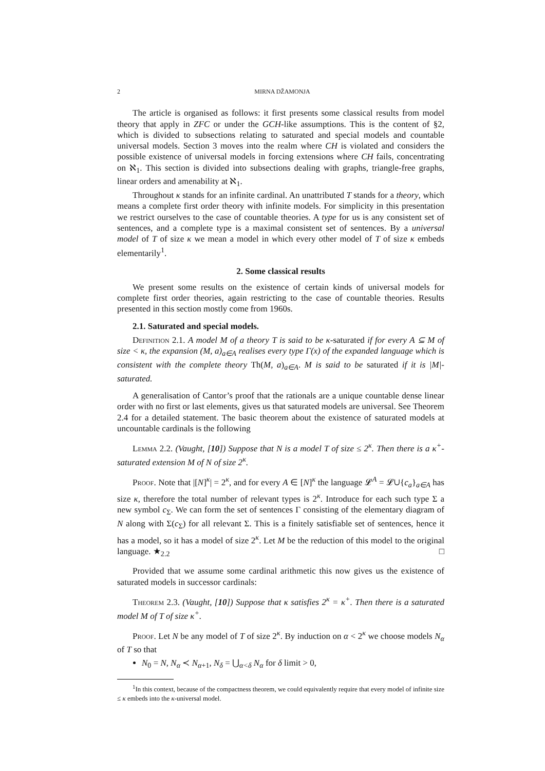2 MIRNA DŽAMONJA
The article is organised as follows: it first presents some classical results from model theory that apply in ZFC or under the GCH-like assumptions. This is the content of §2, which is divided to subsections relating to saturated and special models and countable universal models. Section 3 moves into the realm where CH is violated and considers the possible existence of universal models in forcing extensions where CH fails, concentrating on ℵ<sub>1</sub>. This section is divided into subsections dealing with graphs, triangle-free graphs, linear orders and amenability at ℵ<sub>1</sub>.
Throughout κ stands for an infinite cardinal. An unattributed T stands for a theory, which means a complete first order theory with infinite models. For simplicity in this presentation we restrict ourselves to the case of countable theories. A type for us is any consistent set of sentences, and a complete type is a maximal consistent set of sentences. By a universal model of T of size κ we mean a model in which every other model of T of size κ embeds elementarily<sup>1</sup>.
2. Some classical results
We present some results on the existence of certain kinds of universal models for complete first order theories, again restricting to the case of countable theories. Results presented in this section mostly come from 1960s.
2.1. Saturated and special models.
Definition 2.1. A model M of a theory T is said to be κ-saturated if for every A ⊆ M of size < κ, the expansion (M, a)<sub>a∈A</sub> realises every type Γ(x) of the expanded language which is consistent with the complete theory Th(M, a)<sub>a∈A</sub>. M is said to be saturated if it is |M|-saturated.
A generalisation of Cantor’s proof that the rationals are a unique countable dense linear order with no first or last elements, gives us that saturated models are universal. See Theorem 2.4 for a detailed statement. The basic theorem about the existence of saturated models at uncountable cardinals is the following
Lemma 2.2. (Vaught, [10]) Suppose that N is a model T of size ≤ 2<sup>κ</sup>. Then there is a κ<sup>+</sup>-saturated extension M of N of size 2<sup>κ</sup>.
Proof. Note that |[N]<sup>κ</sup>| = 2<sup>κ</sup>, and for every A ∈ [N]<sup>κ</sup> the language 𝓛<sup>A</sup> = 𝓛∪{c<sub>a</sub>}<sub>a∈A</sub> has size κ, therefore the total number of relevant types is 2<sup>κ</sup>. Introduce for each such type Σ a new symbol c<sub>Σ</sub>. We can form the set of sentences Γ consisting of the elementary diagram of N along with Σ(c<sub>Σ</sub>) for all relevant Σ. This is a finitely satisfiable set of sentences, hence it has a model, so it has a model of size 2<sup>κ</sup>. Let M be the reduction of this model to the original language. ★<sub>2.2</sub> □
Provided that we assume some cardinal arithmetic this now gives us the existence of saturated models in successor cardinals:
Theorem 2.3. (Vaught, [10]) Suppose that κ satisfies 2<sup>κ</sup> = κ<sup>+</sup>. Then there is a saturated model M of T of size κ<sup>+</sup>.
Proof. Let N be any model of T of size 2<sup>κ</sup>. By induction on α < 2<sup>κ</sup> we choose models N<sub>α</sub> of T so that
N<sub>0</sub> = N, N<sub>α</sub> ≺ N<sub>α+1</sub>, N<sub>δ</sub> = ⋃<sub>α<δ</sub> N<sub>α</sub> for δ limit > 0,
<sup>1</sup> In this context, because of the compactness theorem, we could equivalently require that every model of infinite size ≤ κ embeds into the κ-universal model.